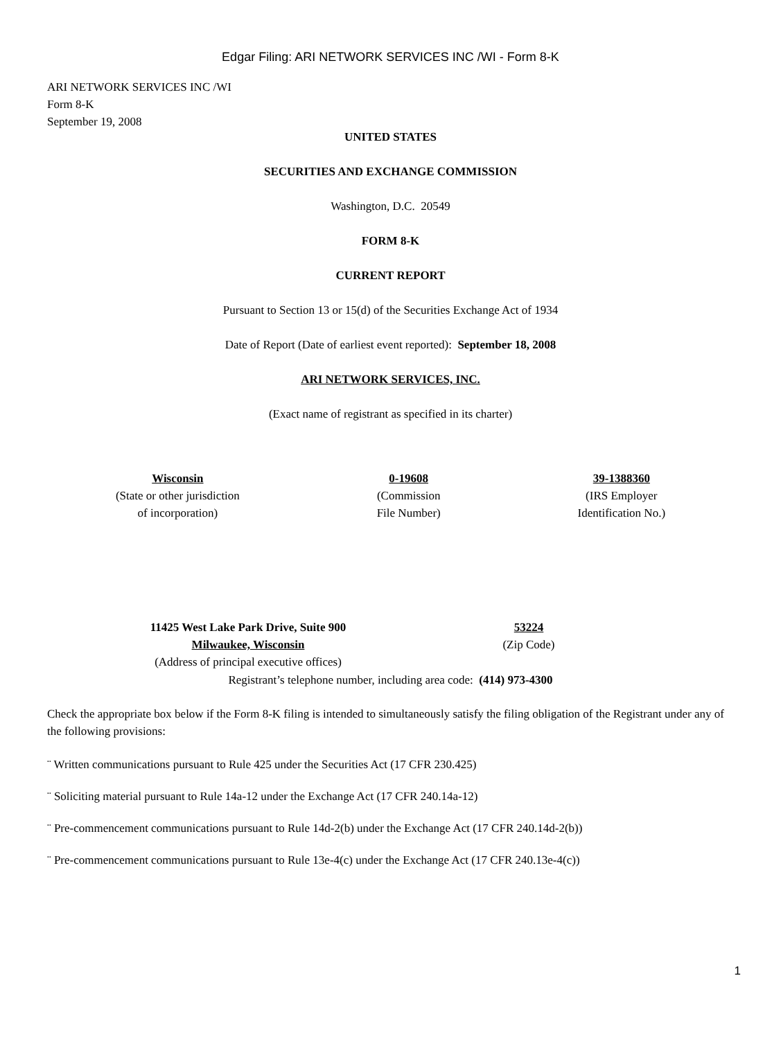Edgar Filing: ARI NETWORK SERVICES INC /WI - Form 8-K
ARI NETWORK SERVICES INC /WI
Form 8-K
September 19, 2008
UNITED STATES
SECURITIES AND EXCHANGE COMMISSION
Washington, D.C. 20549
FORM 8-K
CURRENT REPORT
Pursuant to Section 13 or 15(d) of the Securities Exchange Act of 1934
Date of Report (Date of earliest event reported): September 18, 2008
ARI NETWORK SERVICES, INC.
(Exact name of registrant as specified in its charter)
Wisconsin
(State or other jurisdiction
of incorporation)
0-19608
(Commission
File Number)
39-1388360
(IRS Employer
Identification No.)
11425 West Lake Park Drive, Suite 900
Milwaukee, Wisconsin
(Address of principal executive offices)
53224
(Zip Code)
Registrant’s telephone number, including area code: (414) 973-4300
Check the appropriate box below if the Form 8-K filing is intended to simultaneously satisfy the filing obligation of the Registrant under any of the following provisions:
¨ Written communications pursuant to Rule 425 under the Securities Act (17 CFR 230.425)
¨ Soliciting material pursuant to Rule 14a-12 under the Exchange Act (17 CFR 240.14a-12)
¨ Pre-commencement communications pursuant to Rule 14d-2(b) under the Exchange Act (17 CFR 240.14d-2(b))
¨ Pre-commencement communications pursuant to Rule 13e-4(c) under the Exchange Act (17 CFR 240.13e-4(c))
1